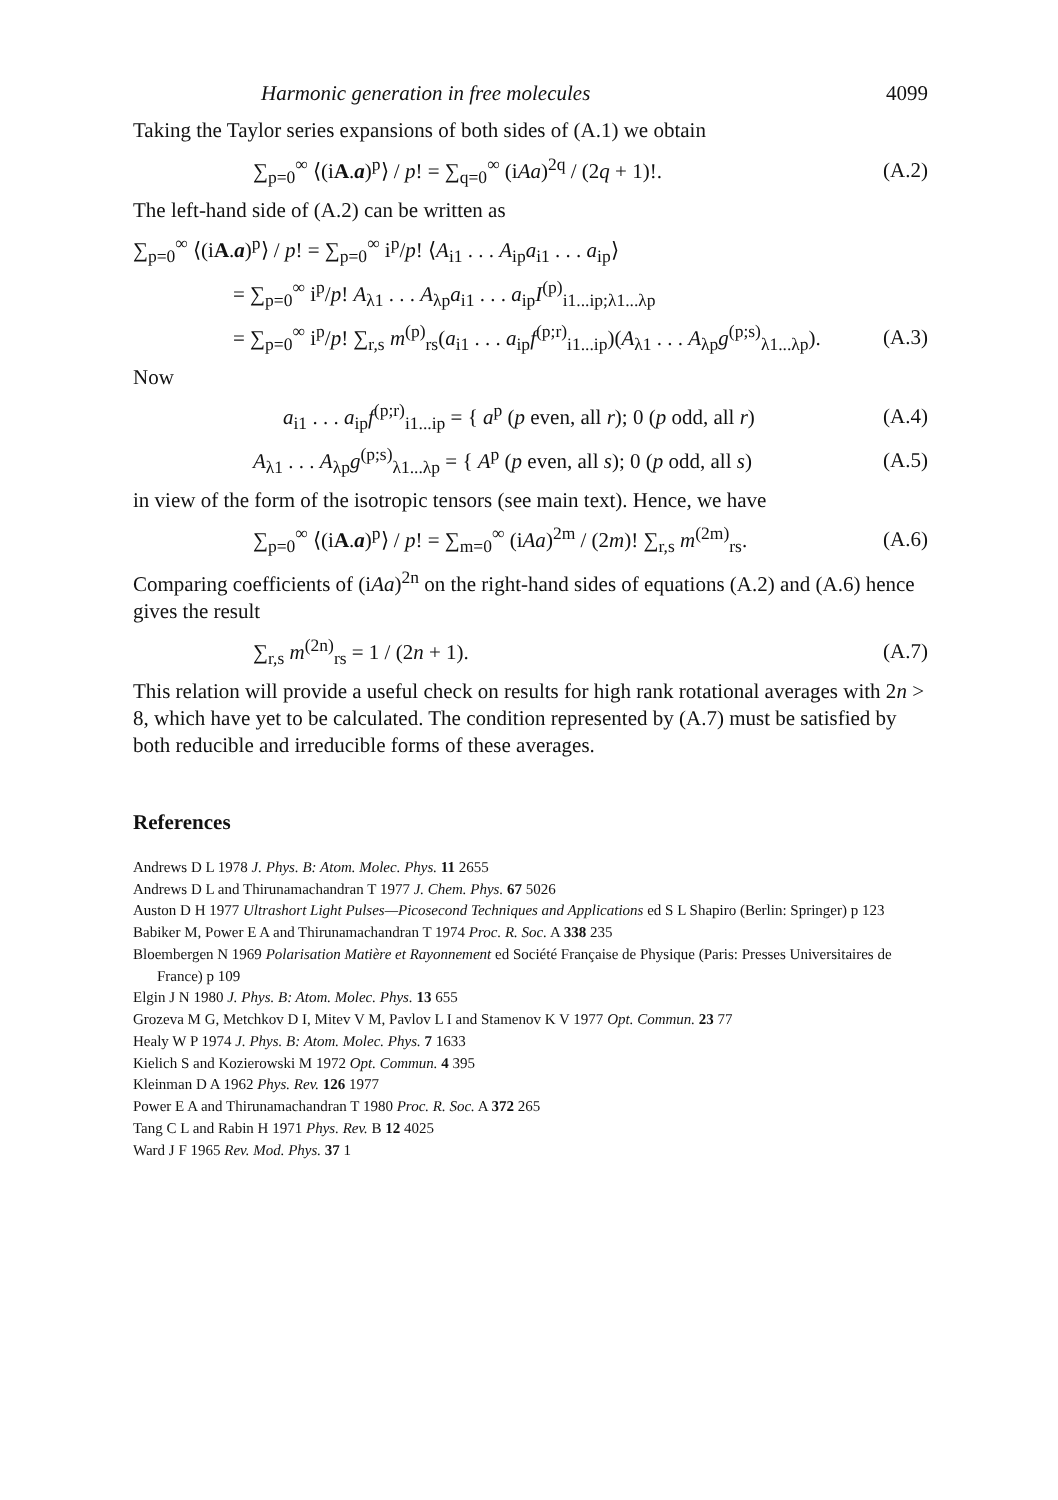Harmonic generation in free molecules 4099
Taking the Taylor series expansions of both sides of (A.1) we obtain
∑<sub>p=0</sub><sup>∞</sup> ⟨(iA.a)<sup>p</sup>⟩ / p! = ∑<sub>q=0</sub><sup>∞</sup> (iAa)<sup>2q</sup> / (2q + 1)!. (A.2)
The left-hand side of (A.2) can be written as
∑<sub>p=0</sub><sup>∞</sup> ⟨(iA.a)<sup>p</sup>⟩ / p! = ∑<sub>p=0</sub><sup>∞</sup> i<sup>p</sup>/p! ⟨A<sub>i1</sub> . . . A<sub>ip</sub>a<sub>i1</sub> . . . a<sub>ip</sub>⟩
= ∑<sub>p=0</sub><sup>∞</sup> i<sup>p</sup>/p! A<sub>λ1</sub> . . . A<sub>λp</sub>a<sub>i1</sub> . . . a<sub>ip</sub>I<sup>(p)</sup><sub>i1...ip;λ1...λp</sub>
= ∑<sub>p=0</sub><sup>∞</sup> i<sup>p</sup>/p! ∑<sub>r,s</sub> m<sup>(p)</sup><sub>rs</sub>(a<sub>i1</sub> . . . a<sub>ip</sub>f<sup>(p;r)</sup><sub>i1...ip</sub>)(A<sub>λ1</sub> . . . A<sub>λp</sub>g<sup>(p;s)</sup><sub>λ1...λp</sub>). (A.3)
Now
a<sub>i1</sub> . . . a<sub>ip</sub>f<sup>(p;r)</sup><sub>i1...ip</sub> = { a<sup>p</sup> (p even, all r); 0 (p odd, all r) (A.4)
A<sub>λ1</sub> . . . A<sub>λp</sub>g<sup>(p;s)</sup><sub>λ1...λp</sub> = { A<sup>p</sup> (p even, all s); 0 (p odd, all s) (A.5)
in view of the form of the isotropic tensors (see main text). Hence, we have
∑<sub>p=0</sub><sup>∞</sup> ⟨(iA.a)<sup>p</sup>⟩ / p! = ∑<sub>m=0</sub><sup>∞</sup> (iAa)<sup>2m</sup> / (2m)! ∑<sub>r,s</sub> m<sup>(2m)</sup><sub>rs</sub>. (A.6)
Comparing coefficients of (iAa)<sup>2n</sup> on the right-hand sides of equations (A.2) and (A.6) hence gives the result
∑<sub>r,s</sub> m<sup>(2n)</sup><sub>rs</sub> = 1 / (2n + 1). (A.7)
This relation will provide a useful check on results for high rank rotational averages with 2n > 8, which have yet to be calculated. The condition represented by (A.7) must be satisfied by both reducible and irreducible forms of these averages.
References
Andrews D L 1978 J. Phys. B: Atom. Molec. Phys. 11 2655
Andrews D L and Thirunamachandran T 1977 J. Chem. Phys. 67 5026
Auston D H 1977 Ultrashort Light Pulses—Picosecond Techniques and Applications ed S L Shapiro (Berlin: Springer) p 123
Babiker M, Power E A and Thirunamachandran T 1974 Proc. R. Soc. A 338 235
Bloembergen N 1969 Polarisation Matière et Rayonnement ed Société Française de Physique (Paris: Presses Universitaires de France) p 109
Elgin J N 1980 J. Phys. B: Atom. Molec. Phys. 13 655
Grozeva M G, Metchkov D I, Mitev V M, Pavlov L I and Stamenov K V 1977 Opt. Commun. 23 77
Healy W P 1974 J. Phys. B: Atom. Molec. Phys. 7 1633
Kielich S and Kozierowski M 1972 Opt. Commun. 4 395
Kleinman D A 1962 Phys. Rev. 126 1977
Power E A and Thirunamachandran T 1980 Proc. R. Soc. A 372 265
Tang C L and Rabin H 1971 Phys. Rev. B 12 4025
Ward J F 1965 Rev. Mod. Phys. 37 1